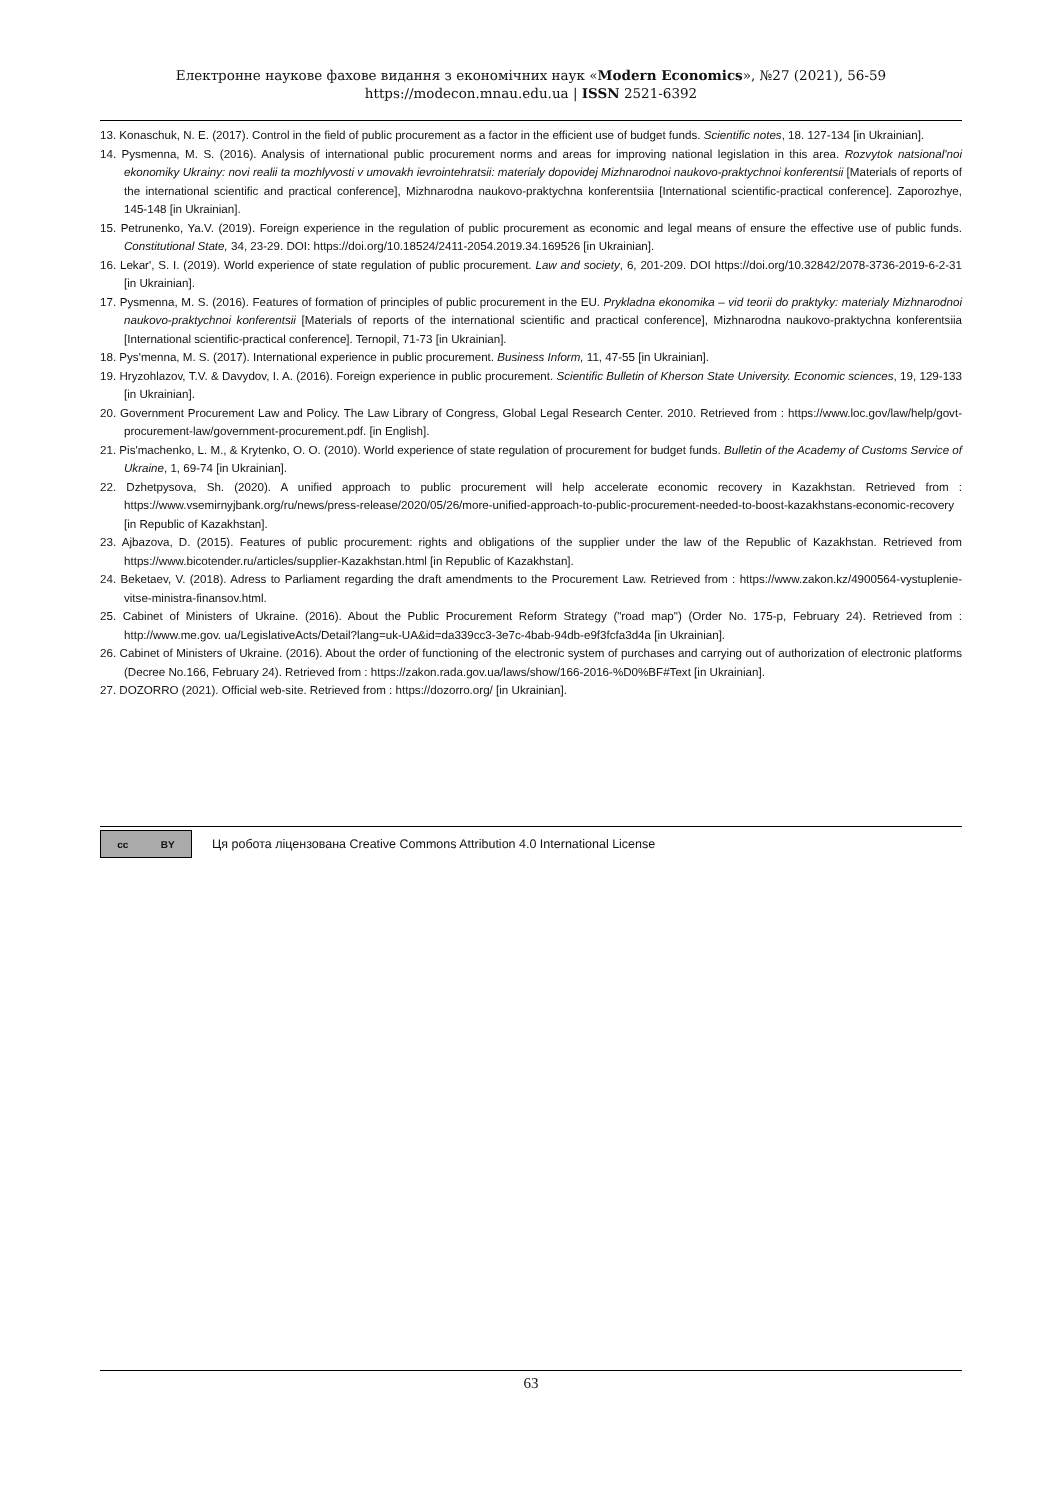Електронне наукове фахове видання з економічних наук «Modern Economics», №27 (2021), 56-59
https://modecon.mnau.edu.ua | ISSN 2521-6392
13. Konaschuk, N. E. (2017). Control in the field of public procurement as a factor in the efficient use of budget funds. Scientific notes, 18. 127-134 [in Ukrainian].
14. Pysmenna, M. S. (2016). Analysis of international public procurement norms and areas for improving national legislation in this area. Rozvytok natsional'noi ekonomiky Ukrainy: novi realii ta mozhlyvosti v umovakh ievrointehratsii: materialy dopovidej Mizhnarodnoi naukovo-praktychnoi konferentsii [Materials of reports of the international scientific and practical conference], Mizhnarodna naukovo-praktychna konferentsiia [International scientific-practical conference]. Zaporozhye, 145-148 [in Ukrainian].
15. Petrunenko, Ya.V. (2019). Foreign experience in the regulation of public procurement as economic and legal means of ensure the effective use of public funds. Constitutional State, 34, 23-29. DOI: https://doi.org/10.18524/2411-2054.2019.34.169526 [in Ukrainian].
16. Lekar', S. I. (2019). World experience of state regulation of public procurement. Law and society, 6, 201-209. DOI https://doi.org/10.32842/2078-3736-2019-6-2-31 [in Ukrainian].
17. Pysmenna, M. S. (2016). Features of formation of principles of public procurement in the EU. Prykladna ekonomika – vid teorii do praktyky: materialy Mizhnarodnoi naukovo-praktychnoi konferentsii [Materials of reports of the international scientific and practical conference], Mizhnarodna naukovo-praktychna konferentsiia [International scientific-practical conference]. Ternopil, 71-73 [in Ukrainian].
18. Pys'menna, M. S. (2017). International experience in public procurement. Business Inform, 11, 47-55 [in Ukrainian].
19. Hryzohlazov, T.V. & Davydov, I. A. (2016). Foreign experience in public procurement. Scientific Bulletin of Kherson State University. Economic sciences, 19, 129-133 [in Ukrainian].
20. Government Procurement Law and Policy. The Law Library of Congress, Global Legal Research Center. 2010. Retrieved from : https://www.loc.gov/law/help/govt-procurement-law/government-procurement.pdf. [in English].
21. Pis'machenko, L. M., & Krytenko, O. O. (2010). World experience of state regulation of procurement for budget funds. Bulletin of the Academy of Customs Service of Ukraine, 1, 69-74 [in Ukrainian].
22. Dzhetpysova, Sh. (2020). A unified approach to public procurement will help accelerate economic recovery in Kazakhstan. Retrieved from : https://www.vsemirnyjbank.org/ru/news/press-release/2020/05/26/more-unified-approach-to-public-procurement-needed-to-boost-kazakhstans-economic-recovery [in Republic of Kazakhstan].
23. Ajbazova, D. (2015). Features of public procurement: rights and obligations of the supplier under the law of the Republic of Kazakhstan. Retrieved from https://www.bicotender.ru/articles/supplier-Kazakhstan.html [in Republic of Kazakhstan].
24. Beketaev, V. (2018). Adress to Parliament regarding the draft amendments to the Procurement Law. Retrieved from : https://www.zakon.kz/4900564-vystuplenie-vitse-ministra-finansov.html.
25. Cabinet of Ministers of Ukraine. (2016). About the Public Procurement Reform Strategy ("road map") (Order No. 175-p, February 24). Retrieved from : http://www.me.gov. ua/LegislativeActs/Detail?lang=uk-UA&id=da339cc3-3e7c-4bab-94db-e9f3fcfa3d4a [in Ukrainian].
26. Cabinet of Ministers of Ukraine. (2016). About the order of functioning of the electronic system of purchases and carrying out of authorization of electronic platforms (Decree No.166, February 24). Retrieved from : https://zakon.rada.gov.ua/laws/show/166-2016-%D0%BF#Text [in Ukrainian].
27. DOZORRO (2021). Official web-site. Retrieved from : https://dozorro.org/ [in Ukrainian].
cc BY
Ця робота ліцензована Creative Commons Attribution 4.0 International License
63